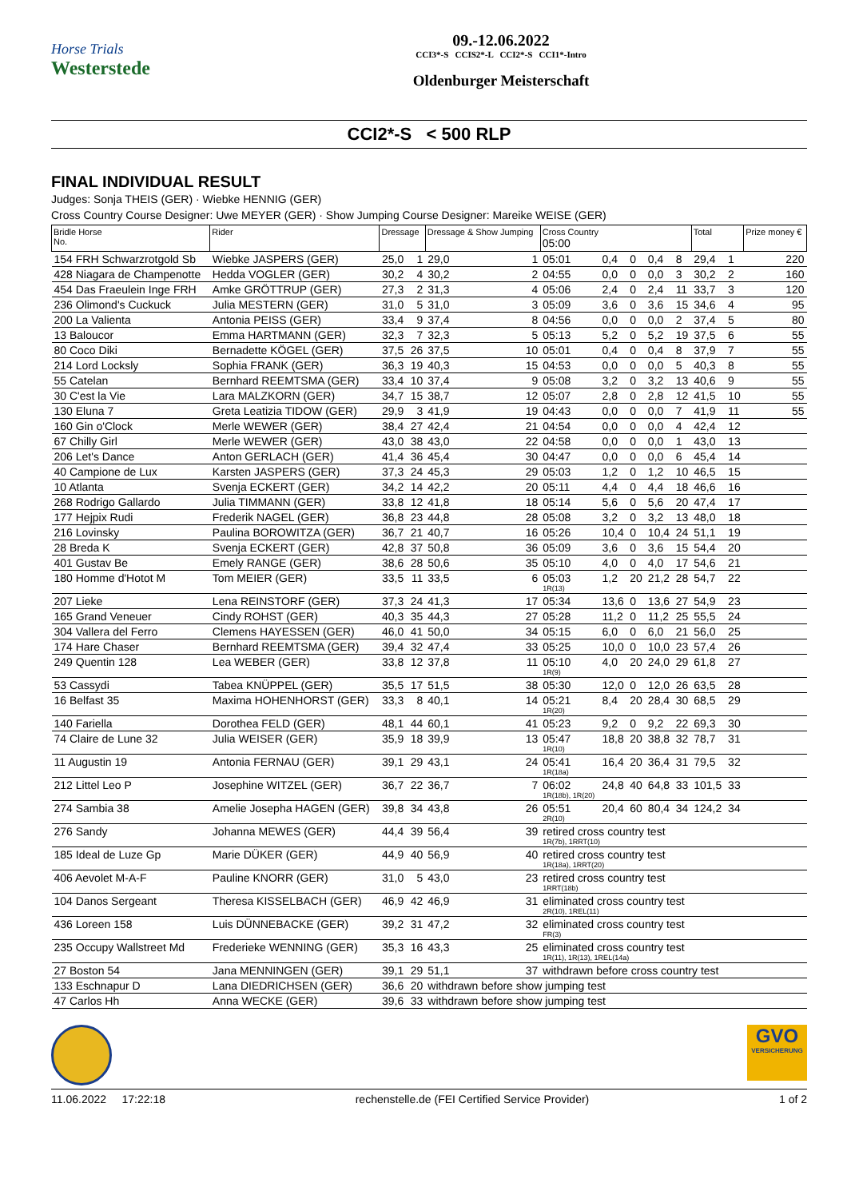Horse Trials
Westerstede
09.-12.06.2022
CCI3*-S CCIS2*-L CCI2*-S CCI1*-Intro
Oldenburger Meisterschaft
CCI2*-S < 500 RLP
FINAL INDIVIDUAL RESULT
Judges: Sonja THEIS (GER) · Wiebke HENNIG (GER)
Cross Country Course Designer: Uwe MEYER (GER) · Show Jumping Course Designer: Mareike WEISE (GER)
| Bridle Horse No. | Rider | Dressage | | Dressage & Show Jumping | | Cross Country 05:00 | | | | | Total | | Prize money € |
| --- | --- | --- | --- | --- | --- | --- | --- | --- | --- | --- | --- | --- | --- |
| 154 FRH Schwarzrotgold Sb | Wiebke JASPERS (GER) | 25,0 | 1 | 29,0 | 1 | 05:01 | 0,4 | 0 | 0,4 | 8 | 29,4 | 1 | 220 |
| 428 Niagara de Champenotte | Hedda VOGLER (GER) | 30,2 | 4 | 30,2 | 2 | 04:55 | 0,0 | 0 | 0,0 | 3 | 30,2 | 2 | 160 |
| 454 Das Fraeulein Inge FRH | Amke GRÖTTRUP (GER) | 27,3 | 2 | 31,3 | 4 | 05:06 | 2,4 | 0 | 2,4 | 11 | 33,7 | 3 | 120 |
| 236 Olimond's Cuckuck | Julia MESTERN (GER) | 31,0 | 5 | 31,0 | 3 | 05:09 | 3,6 | 0 | 3,6 | 15 | 34,6 | 4 | 95 |
| 200 La Valienta | Antonia PEISS (GER) | 33,4 | 9 | 37,4 | 8 | 04:56 | 0,0 | 0 | 0,0 | 2 | 37,4 | 5 | 80 |
| 13 Baloucor | Emma HARTMANN (GER) | 32,3 | 7 | 32,3 | 5 | 05:13 | 5,2 | 0 | 5,2 | 19 | 37,5 | 6 | 55 |
| 80 Coco Diki | Bernadette KÖGEL (GER) | 37,5 | 26 | 37,5 | 10 | 05:01 | 0,4 | 0 | 0,4 | 8 | 37,9 | 7 | 55 |
| 214 Lord Locksly | Sophia FRANK (GER) | 36,3 | 19 | 40,3 | 15 | 04:53 | 0,0 | 0 | 0,0 | 5 | 40,3 | 8 | 55 |
| 55 Catelan | Bernhard REEMTSMA (GER) | 33,4 | 10 | 37,4 | 9 | 05:08 | 3,2 | 0 | 3,2 | 13 | 40,6 | 9 | 55 |
| 30 C'est la Vie | Lara MALZKORN (GER) | 34,7 | 15 | 38,7 | 12 | 05:07 | 2,8 | 0 | 2,8 | 12 | 41,5 | 10 | 55 |
| 130 Eluna 7 | Greta Leatizia TIDOW (GER) | 29,9 | 3 | 41,9 | 19 | 04:43 | 0,0 | 0 | 0,0 | 7 | 41,9 | 11 | 55 |
| 160 Gin o'Clock | Merle WEWER (GER) | 38,4 | 27 | 42,4 | 21 | 04:54 | 0,0 | 0 | 0,0 | 4 | 42,4 | 12 | |
| 67 Chilly Girl | Merle WEWER (GER) | 43,0 | 38 | 43,0 | 22 | 04:58 | 0,0 | 0 | 0,0 | 1 | 43,0 | 13 | |
| 206 Let's Dance | Anton GERLACH (GER) | 41,4 | 36 | 45,4 | 30 | 04:47 | 0,0 | 0 | 0,0 | 6 | 45,4 | 14 | |
| 40 Campione de Lux | Karsten JASPERS (GER) | 37,3 | 24 | 45,3 | 29 | 05:03 | 1,2 | 0 | 1,2 | 10 | 46,5 | 15 | |
| 10 Atlanta | Svenja ECKERT (GER) | 34,2 | 14 | 42,2 | 20 | 05:11 | 4,4 | 0 | 4,4 | 18 | 46,6 | 16 | |
| 268 Rodrigo Gallardo | Julia TIMMANN (GER) | 33,8 | 12 | 41,8 | 18 | 05:14 | 5,6 | 0 | 5,6 | 20 | 47,4 | 17 | |
| 177 Hejpix Rudi | Frederik NAGEL (GER) | 36,8 | 23 | 44,8 | 28 | 05:08 | 3,2 | 0 | 3,2 | 13 | 48,0 | 18 | |
| 216 Lovinsky | Paulina BOROWITZA (GER) | 36,7 | 21 | 40,7 | 16 | 05:26 | 10,4 | 0 | 10,4 | 24 | 51,1 | 19 | |
| 28 Breda K | Svenja ECKERT (GER) | 42,8 | 37 | 50,8 | 36 | 05:09 | 3,6 | 0 | 3,6 | 15 | 54,4 | 20 | |
| 401 Gustav Be | Emely RANGE (GER) | 38,6 | 28 | 50,6 | 35 | 05:10 | 4,0 | 0 | 4,0 | 17 | 54,6 | 21 | |
| 180 Homme d'Hotot M | Tom MEIER (GER) | 33,5 | 11 | 33,5 | 6 | 05:03 1R(13) | 1,2 | 20 | 21,2 | 28 | 54,7 | 22 | |
| 207 Lieke | Lena REINSTORF (GER) | 37,3 | 24 | 41,3 | 17 | 05:34 | 13,6 | 0 | 13,6 | 27 | 54,9 | 23 | |
| 165 Grand Veneuer | Cindy ROHST (GER) | 40,3 | 35 | 44,3 | 27 | 05:28 | 11,2 | 0 | 11,2 | 25 | 55,5 | 24 | |
| 304 Vallera del Ferro | Clemens HAYESSEN (GER) | 46,0 | 41 | 50,0 | 34 | 05:15 | 6,0 | 0 | 6,0 | 21 | 56,0 | 25 | |
| 174 Hare Chaser | Bernhard REEMTSMA (GER) | 39,4 | 32 | 47,4 | 33 | 05:25 | 10,0 | 0 | 10,0 | 23 | 57,4 | 26 | |
| 249 Quentin 128 | Lea WEBER (GER) | 33,8 | 12 | 37,8 | 11 | 05:10 1R(9) | 4,0 | 20 | 24,0 | 29 | 61,8 | 27 | |
| 53 Cassydi | Tabea KNÜPPEL (GER) | 35,5 | 17 | 51,5 | 38 | 05:30 | 12,0 | 0 | 12,0 | 26 | 63,5 | 28 | |
| 16 Belfast 35 | Maxima HOHENHORST (GER) | 33,3 | 8 | 40,1 | 14 | 05:21 1R(20) | 8,4 | 20 | 28,4 | 30 | 68,5 | 29 | |
| 140 Fariella | Dorothea FELD (GER) | 48,1 | 44 | 60,1 | 41 | 05:23 | 9,2 | 0 | 9,2 | 22 | 69,3 | 30 | |
| 74 Claire de Lune 32 | Julia WEISER (GER) | 35,9 | 18 | 39,9 | 13 | 05:47 1R(10) | 18,8 | 20 | 38,8 | 32 | 78,7 | 31 | |
| 11 Augustin 19 | Antonia FERNAU (GER) | 39,1 | 29 | 43,1 | 24 | 05:41 1R(18a) | 16,4 | 20 | 36,4 | 31 | 79,5 | 32 | |
| 212 Littel Leo P | Josephine WITZEL (GER) | 36,7 | 22 | 36,7 | 7 | 06:02 1R(18b), 1R(20) | 24,8 | 40 | 64,8 | 33 | 101,5 | 33 | |
| 274 Sambia 38 | Amelie Josepha HAGEN (GER) | 39,8 | 34 | 43,8 | 26 | 05:51 2R(10) | 20,4 | 60 | 80,4 | 34 | 124,2 | 34 | |
| 276 Sandy | Johanna MEWES (GER) | 44,4 | 39 | 56,4 | 39 | retired cross country test 1R(7b), 1RRT(10) | | | | | | | |
| 185 Ideal de Luze Gp | Marie DÜKER (GER) | 44,9 | 40 | 56,9 | 40 | retired cross country test 1R(18a), 1RRT(20) | | | | | | | |
| 406 Aevolet M-A-F | Pauline KNORR (GER) | 31,0 | 5 | 43,0 | 23 | retired cross country test 1RRT(18b) | | | | | | | |
| 104 Danos Sergeant | Theresa KISSELBACH (GER) | 46,9 | 42 | 46,9 | 31 | eliminated cross country test 2R(10), 1REL(11) | | | | | | | |
| 436 Loreen 158 | Luis DÜNNEBACKE (GER) | 39,2 | 31 | 47,2 | 32 | eliminated cross country test FR(3) | | | | | | | |
| 235 Occupy Wallstreet Md | Frederieke WENNING (GER) | 35,3 | 16 | 43,3 | 25 | eliminated cross country test 1R(11), 1R(13), 1REL(14a) | | | | | | | |
| 27 Boston 54 | Jana MENNINGEN (GER) | 39,1 | 29 | 51,1 | 37 | withdrawn before cross country test | | | | | | | |
| 133 Eschnapur D | Lana DIEDRICHSEN (GER) | 36,6 | 20 | withdrawn before show jumping test | | | | | | | | | |
| 47 Carlos Hh | Anna WECKE (GER) | 39,6 | 33 | withdrawn before show jumping test | | | | | | | | | |
GVO
VERSICHERUNG
11.06.2022 17:22:18 rechenstelle.de (FEI Certified Service Provider) 1 of 2